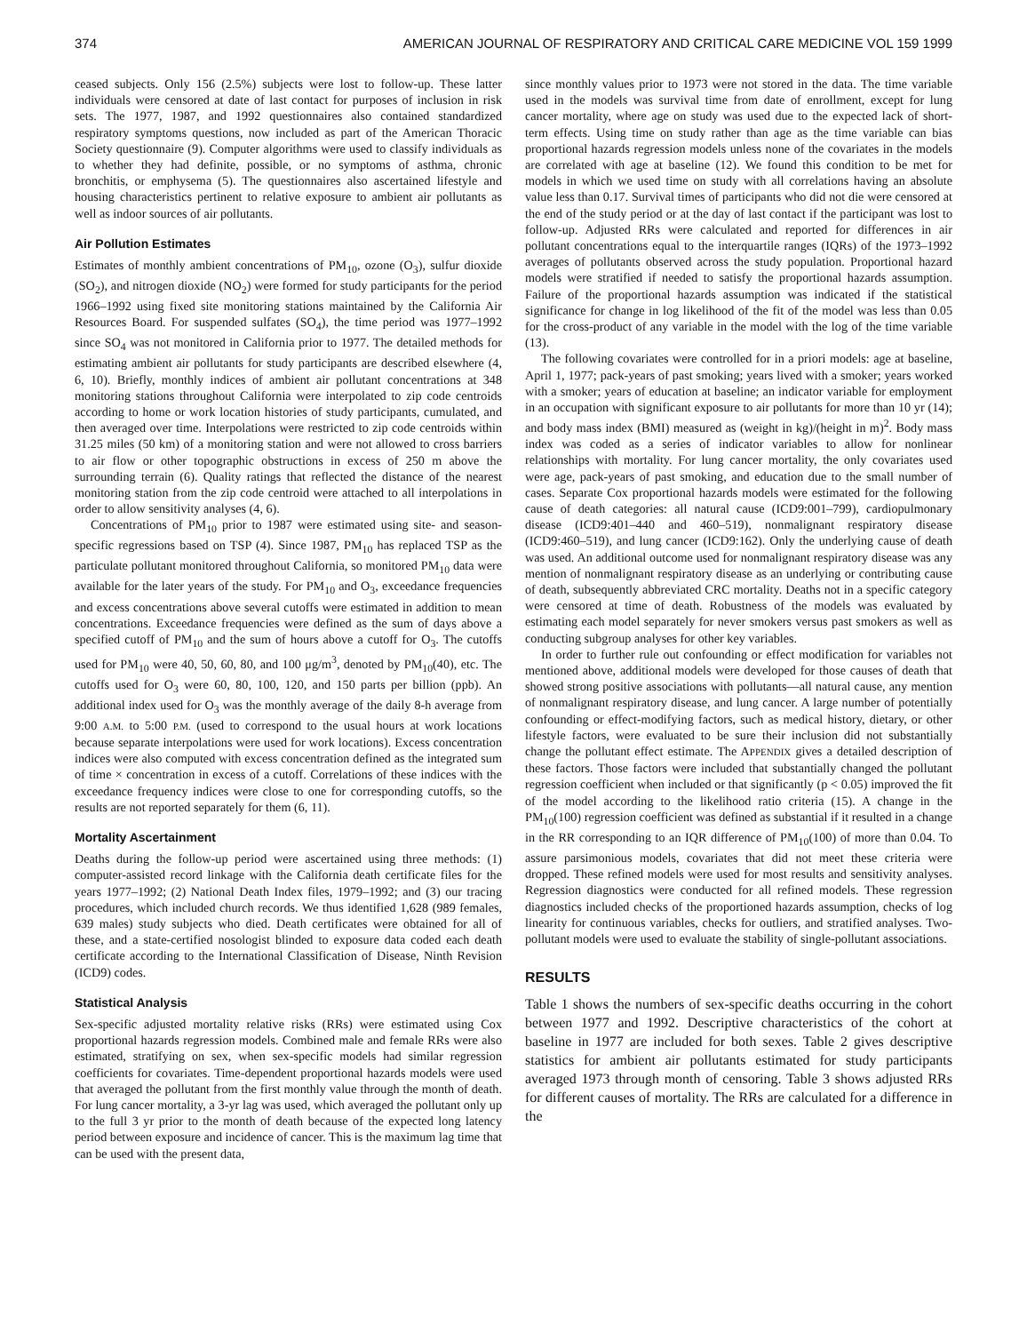374 AMERICAN JOURNAL OF RESPIRATORY AND CRITICAL CARE MEDICINE VOL 159 1999
ceased subjects. Only 156 (2.5%) subjects were lost to follow-up. These latter individuals were censored at date of last contact for purposes of inclusion in risk sets. The 1977, 1987, and 1992 questionnaires also contained standardized respiratory symptoms questions, now included as part of the American Thoracic Society questionnaire (9). Computer algorithms were used to classify individuals as to whether they had definite, possible, or no symptoms of asthma, chronic bronchitis, or emphysema (5). The questionnaires also ascertained lifestyle and housing characteristics pertinent to relative exposure to ambient air pollutants as well as indoor sources of air pollutants.
Air Pollution Estimates
Estimates of monthly ambient concentrations of PM<sub>10</sub>, ozone (O<sub>3</sub>), sulfur dioxide (SO<sub>2</sub>), and nitrogen dioxide (NO<sub>2</sub>) were formed for study participants for the period 1966–1992 using fixed site monitoring stations maintained by the California Air Resources Board. For suspended sulfates (SO<sub>4</sub>), the time period was 1977–1992 since SO<sub>4</sub> was not monitored in California prior to 1977. The detailed methods for estimating ambient air pollutants for study participants are described elsewhere (4, 6, 10). Briefly, monthly indices of ambient air pollutant concentrations at 348 monitoring stations throughout California were interpolated to zip code centroids according to home or work location histories of study participants, cumulated, and then averaged over time. Interpolations were restricted to zip code centroids within 31.25 miles (50 km) of a monitoring station and were not allowed to cross barriers to air flow or other topographic obstructions in excess of 250 m above the surrounding terrain (6). Quality ratings that reflected the distance of the nearest monitoring station from the zip code centroid were attached to all interpolations in order to allow sensitivity analyses (4, 6).
Concentrations of PM<sub>10</sub> prior to 1987 were estimated using site- and season-specific regressions based on TSP (4). Since 1987, PM<sub>10</sub> has replaced TSP as the particulate pollutant monitored throughout California, so monitored PM<sub>10</sub> data were available for the later years of the study. For PM<sub>10</sub> and O<sub>3</sub>, exceedance frequencies and excess concentrations above several cutoffs were estimated in addition to mean concentrations. Exceedance frequencies were defined as the sum of days above a specified cutoff of PM<sub>10</sub> and the sum of hours above a cutoff for O<sub>3</sub>. The cutoffs used for PM<sub>10</sub> were 40, 50, 60, 80, and 100 μg/m<sup>3</sup>, denoted by PM<sub>10</sub>(40), etc. The cutoffs used for O<sub>3</sub> were 60, 80, 100, 120, and 150 parts per billion (ppb). An additional index used for O<sub>3</sub> was the monthly average of the daily 8-h average from 9:00 A.M. to 5:00 P.M. (used to correspond to the usual hours at work locations because separate interpolations were used for work locations). Excess concentration indices were also computed with excess concentration defined as the integrated sum of time × concentration in excess of a cutoff. Correlations of these indices with the exceedance frequency indices were close to one for corresponding cutoffs, so the results are not reported separately for them (6, 11).
Mortality Ascertainment
Deaths during the follow-up period were ascertained using three methods: (1) computer-assisted record linkage with the California death certificate files for the years 1977–1992; (2) National Death Index files, 1979–1992; and (3) our tracing procedures, which included church records. We thus identified 1,628 (989 females, 639 males) study subjects who died. Death certificates were obtained for all of these, and a state-certified nosologist blinded to exposure data coded each death certificate according to the International Classification of Disease, Ninth Revision (ICD9) codes.
Statistical Analysis
Sex-specific adjusted mortality relative risks (RRs) were estimated using Cox proportional hazards regression models. Combined male and female RRs were also estimated, stratifying on sex, when sex-specific models had similar regression coefficients for covariates. Time-dependent proportional hazards models were used that averaged the pollutant from the first monthly value through the month of death. For lung cancer mortality, a 3-yr lag was used, which averaged the pollutant only up to the full 3 yr prior to the month of death because of the expected long latency period between exposure and incidence of cancer. This is the maximum lag time that can be used with the present data,
since monthly values prior to 1973 were not stored in the data. The time variable used in the models was survival time from date of enrollment, except for lung cancer mortality, where age on study was used due to the expected lack of short-term effects. Using time on study rather than age as the time variable can bias proportional hazards regression models unless none of the covariates in the models are correlated with age at baseline (12). We found this condition to be met for models in which we used time on study with all correlations having an absolute value less than 0.17. Survival times of participants who did not die were censored at the end of the study period or at the day of last contact if the participant was lost to follow-up. Adjusted RRs were calculated and reported for differences in air pollutant concentrations equal to the interquartile ranges (IQRs) of the 1973–1992 averages of pollutants observed across the study population. Proportional hazard models were stratified if needed to satisfy the proportional hazards assumption. Failure of the proportional hazards assumption was indicated if the statistical significance for change in log likelihood of the fit of the model was less than 0.05 for the cross-product of any variable in the model with the log of the time variable (13).
The following covariates were controlled for in a priori models: age at baseline, April 1, 1977; pack-years of past smoking; years lived with a smoker; years worked with a smoker; years of education at baseline; an indicator variable for employment in an occupation with significant exposure to air pollutants for more than 10 yr (14); and body mass index (BMI) measured as (weight in kg)/(height in m)<sup>2</sup>. Body mass index was coded as a series of indicator variables to allow for nonlinear relationships with mortality. For lung cancer mortality, the only covariates used were age, pack-years of past smoking, and education due to the small number of cases. Separate Cox proportional hazards models were estimated for the following cause of death categories: all natural cause (ICD9:001–799), cardiopulmonary disease (ICD9:401–440 and 460–519), nonmalignant respiratory disease (ICD9:460–519), and lung cancer (ICD9:162). Only the underlying cause of death was used. An additional outcome used for nonmalignant respiratory disease was any mention of nonmalignant respiratory disease as an underlying or contributing cause of death, subsequently abbreviated CRC mortality. Deaths not in a specific category were censored at time of death. Robustness of the models was evaluated by estimating each model separately for never smokers versus past smokers as well as conducting subgroup analyses for other key variables.
In order to further rule out confounding or effect modification for variables not mentioned above, additional models were developed for those causes of death that showed strong positive associations with pollutants—all natural cause, any mention of nonmalignant respiratory disease, and lung cancer. A large number of potentially confounding or effect-modifying factors, such as medical history, dietary, or other lifestyle factors, were evaluated to be sure their inclusion did not substantially change the pollutant effect estimate. The APPENDIX gives a detailed description of these factors. Those factors were included that substantially changed the pollutant regression coefficient when included or that significantly (p < 0.05) improved the fit of the model according to the likelihood ratio criteria (15). A change in the PM<sub>10</sub>(100) regression coefficient was defined as substantial if it resulted in a change in the RR corresponding to an IQR difference of PM<sub>10</sub>(100) of more than 0.04. To assure parsimonious models, covariates that did not meet these criteria were dropped. These refined models were used for most results and sensitivity analyses. Regression diagnostics were conducted for all refined models. These regression diagnostics included checks of the proportioned hazards assumption, checks of log linearity for continuous variables, checks for outliers, and stratified analyses. Two-pollutant models were used to evaluate the stability of single-pollutant associations.
RESULTS
Table 1 shows the numbers of sex-specific deaths occurring in the cohort between 1977 and 1992. Descriptive characteristics of the cohort at baseline in 1977 are included for both sexes. Table 2 gives descriptive statistics for ambient air pollutants estimated for study participants averaged 1973 through month of censoring. Table 3 shows adjusted RRs for different causes of mortality. The RRs are calculated for a difference in the